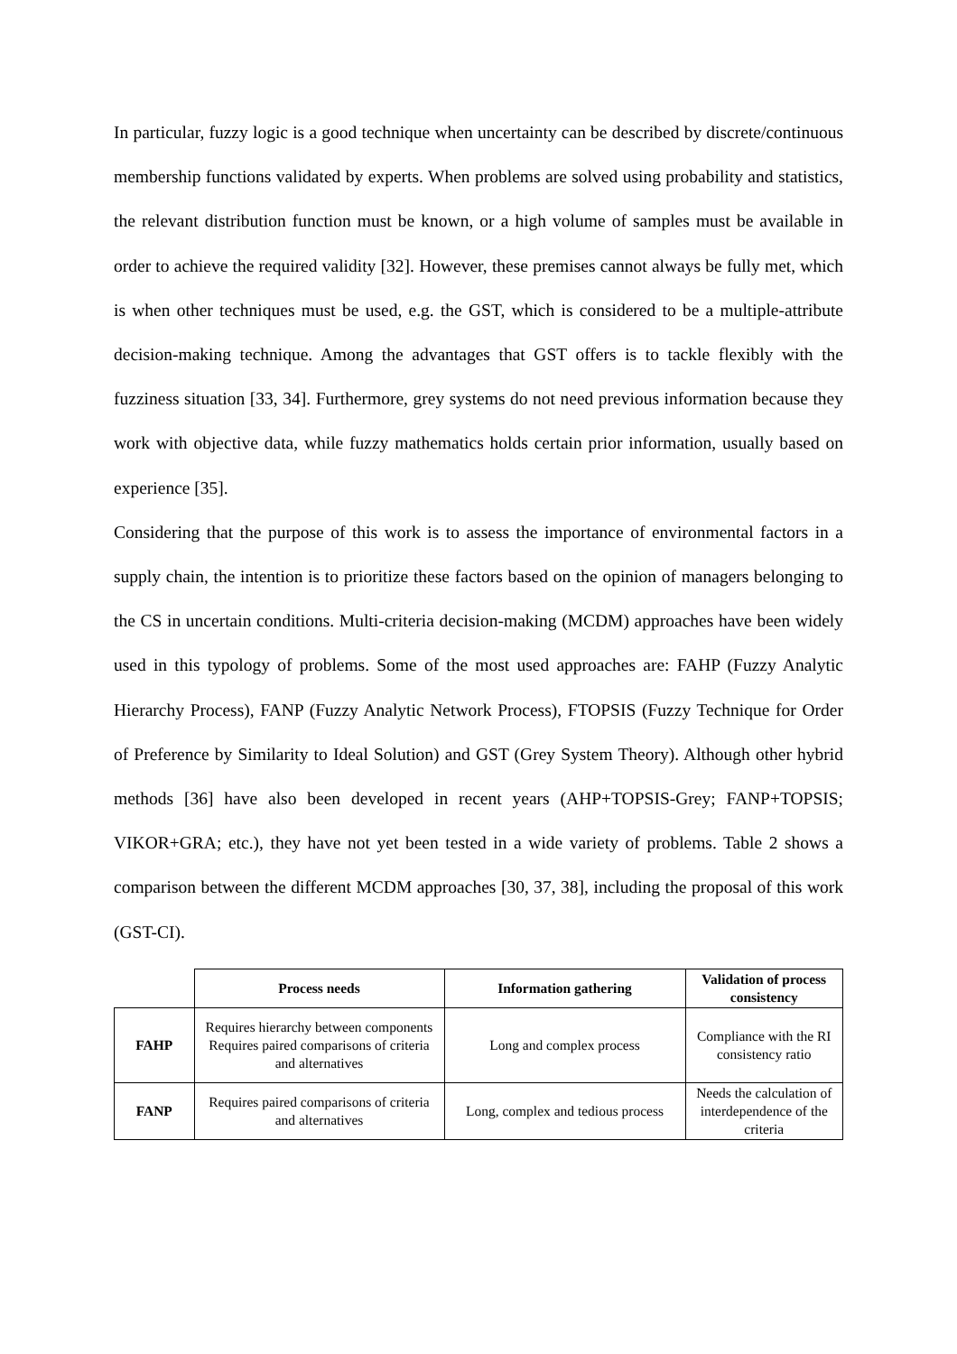In particular, fuzzy logic is a good technique when uncertainty can be described by discrete/continuous membership functions validated by experts. When problems are solved using probability and statistics, the relevant distribution function must be known, or a high volume of samples must be available in order to achieve the required validity [32]. However, these premises cannot always be fully met, which is when other techniques must be used, e.g. the GST, which is considered to be a multiple-attribute decision-making technique. Among the advantages that GST offers is to tackle flexibly with the fuzziness situation [33, 34]. Furthermore, grey systems do not need previous information because they work with objective data, while fuzzy mathematics holds certain prior information, usually based on experience [35].
Considering that the purpose of this work is to assess the importance of environmental factors in a supply chain, the intention is to prioritize these factors based on the opinion of managers belonging to the CS in uncertain conditions. Multi-criteria decision-making (MCDM) approaches have been widely used in this typology of problems. Some of the most used approaches are: FAHP (Fuzzy Analytic Hierarchy Process), FANP (Fuzzy Analytic Network Process), FTOPSIS (Fuzzy Technique for Order of Preference by Similarity to Ideal Solution) and GST (Grey System Theory). Although other hybrid methods [36] have also been developed in recent years (AHP+TOPSIS-Grey; FANP+TOPSIS; VIKOR+GRA; etc.), they have not yet been tested in a wide variety of problems. Table 2 shows a comparison between the different MCDM approaches [30, 37, 38], including the proposal of this work (GST-CI).
| | Process needs | Information gathering | Validation of process consistency |
| --- | --- | --- | --- |
| FAHP | Requires hierarchy between components Requires paired comparisons of criteria and alternatives | Long and complex process | Compliance with the RI consistency ratio |
| FANP | Requires paired comparisons of criteria and alternatives | Long, complex and tedious process | Needs the calculation of interdependence of the criteria |